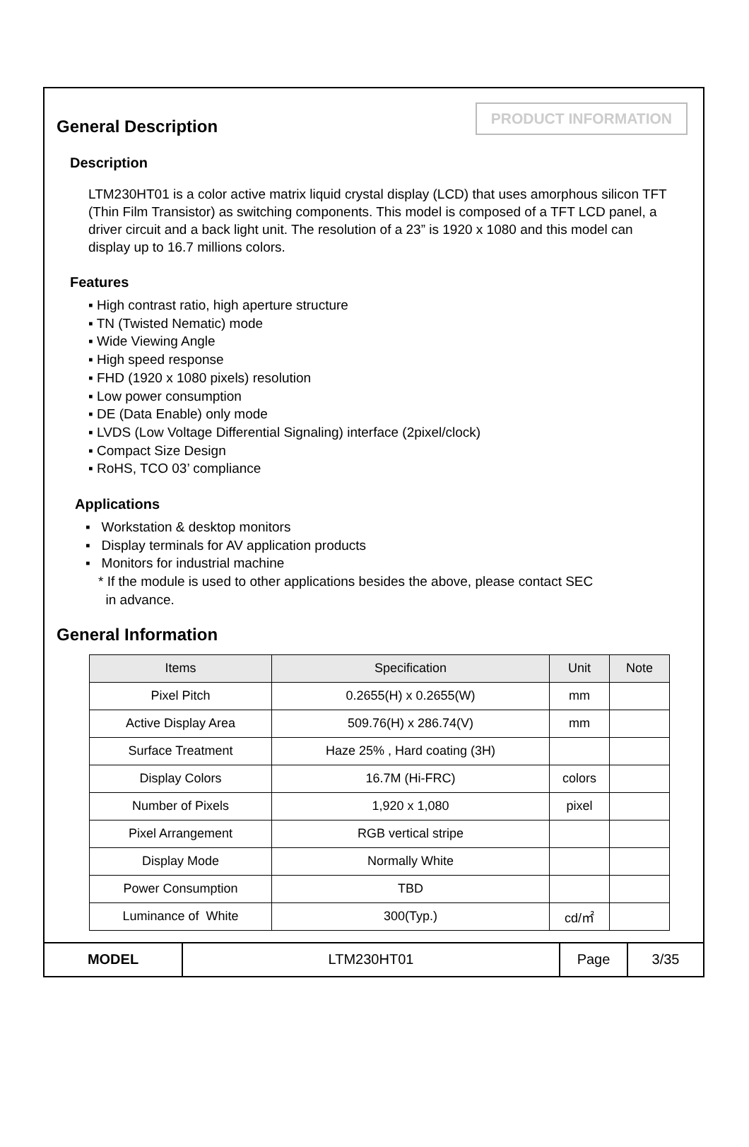PRODUCT INFORMATION
General Description
Description
LTM230HT01 is a color active matrix liquid crystal display (LCD) that uses amorphous silicon TFT (Thin Film Transistor) as switching components. This model is composed of a TFT LCD panel, a driver circuit and a back light unit. The resolution of a 23” is 1920 x 1080 and this model can display up to 16.7 millions colors.
Features
▪ High contrast ratio, high aperture structure
▪ TN (Twisted Nematic) mode
▪ Wide Viewing Angle
▪ High speed response
▪ FHD (1920 x 1080 pixels) resolution
▪ Low power consumption
▪ DE (Data Enable) only mode
▪ LVDS (Low Voltage Differential Signaling) interface (2pixel/clock)
▪ Compact Size Design
▪ RoHS, TCO 03’ compliance
Applications
▪ Workstation & desktop monitors
▪ Display terminals for AV application products
▪ Monitors for industrial machine
* If the module is used to other applications besides the above, please contact SEC
in advance.
General Information
| Items | Specification | Unit | Note |
| --- | --- | --- | --- |
| Pixel Pitch | 0.2655(H) x 0.2655(W) | mm | |
| Active Display Area | 509.76(H) x 286.74(V) | mm | |
| Surface Treatment | Haze 25% , Hard coating (3H) | | |
| Display Colors | 16.7M (Hi-FRC) | colors | |
| Number of Pixels | 1,920 x 1,080 | pixel | |
| Pixel Arrangement | RGB vertical stripe | | |
| Display Mode | Normally White | | |
| Power Consumption | TBD | | |
| Luminance of White | 300(Typ.) | cd/㎡ | |
| MODEL | LTM230HT01 | Page | 3/35 |